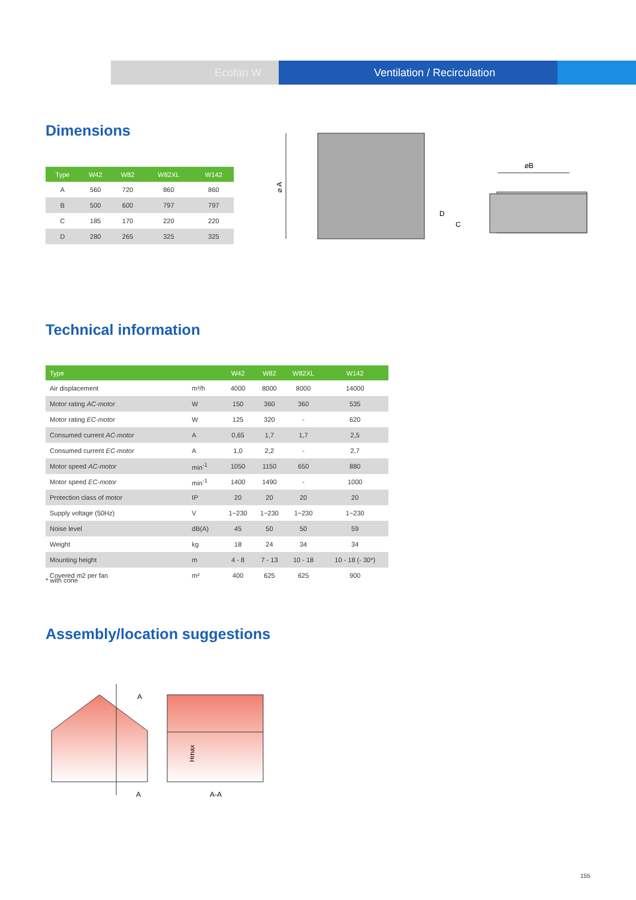Ecofan W Ventilation / Recirculation
Dimensions
| Type | W42 | W82 | W82XL | W142 |
| --- | --- | --- | --- | --- |
| A | 560 | 720 | 860 | 860 |
| B | 500 | 600 | 797 | 797 |
| C | 185 | 170 | 220 | 220 |
| D | 280 | 265 | 325 | 325 |
⌀ A
⌀B
D
C
Technical information
| Type | | W42 | W82 | W82XL | W142 |
| --- | --- | --- | --- | --- | --- |
| Air displacement | m³/h | 4000 | 8000 | 8000 | 14000 |
| Motor rating AC-motor | W | 150 | 360 | 360 | 535 |
| Motor rating EC-motor | W | 125 | 320 | - | 620 |
| Consumed current AC-motor | A | 0,65 | 1,7 | 1,7 | 2,5 |
| Consumed current EC-motor | A | 1,0 | 2,2 | - | 2,7 |
| Motor speed AC-motor | min<sup>-1</sup> | 1050 | 1150 | 650 | 880 |
| Motor speed EC-motor | min<sup>-1</sup> | 1400 | 1490 | - | 1000 |
| Protection class of motor | IP | 20 | 20 | 20 | 20 |
| Supply voltage (50Hz) | V | 1~230 | 1~230 | 1~230 | 1~230 |
| Noise level | dB(A) | 45 | 50 | 50 | 59 |
| Weight | kg | 18 | 24 | 34 | 34 |
| Mounting height | m | 4 - 8 | 7 - 13 | 10 - 18 | 10 - 18 (- 30*) |
| Covered m2 per fan | m² | 400 | 625 | 625 | 900 |
* with cone
Assembly/location suggestions
A
A
A-A
Hmax
155